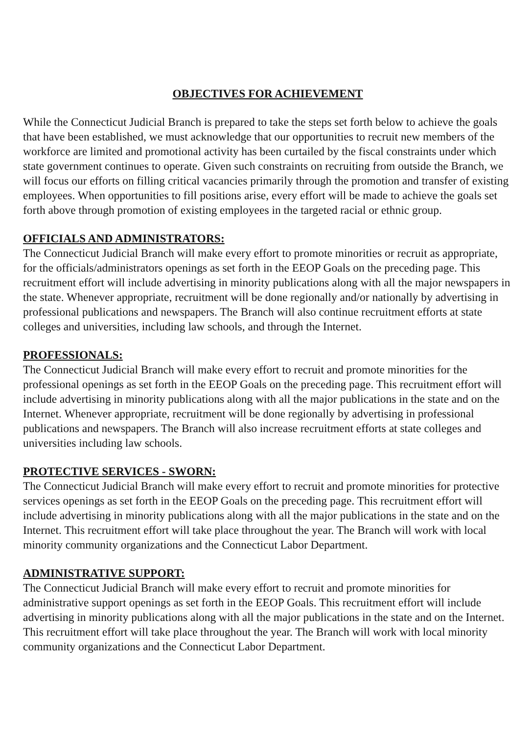OBJECTIVES FOR ACHIEVEMENT
While the Connecticut Judicial Branch is prepared to take the steps set forth below to achieve the goals that have been established, we must acknowledge that our opportunities to recruit new members of the workforce are limited and promotional activity has been curtailed by the fiscal constraints under which state government continues to operate. Given such constraints on recruiting from outside the Branch, we will focus our efforts on filling critical vacancies primarily through the promotion and transfer of existing employees. When opportunities to fill positions arise, every effort will be made to achieve the goals set forth above through promotion of existing employees in the targeted racial or ethnic group.
OFFICIALS AND ADMINISTRATORS:
The Connecticut Judicial Branch will make every effort to promote minorities or recruit as appropriate, for the officials/administrators openings as set forth in the EEOP Goals on the preceding page. This recruitment effort will include advertising in minority publications along with all the major newspapers in the state. Whenever appropriate, recruitment will be done regionally and/or nationally by advertising in professional publications and newspapers. The Branch will also continue recruitment efforts at state colleges and universities, including law schools, and through the Internet.
PROFESSIONALS:
The Connecticut Judicial Branch will make every effort to recruit and promote minorities for the professional openings as set forth in the EEOP Goals on the preceding page. This recruitment effort will include advertising in minority publications along with all the major publications in the state and on the Internet. Whenever appropriate, recruitment will be done regionally by advertising in professional publications and newspapers. The Branch will also increase recruitment efforts at state colleges and universities including law schools.
PROTECTIVE SERVICES - SWORN:
The Connecticut Judicial Branch will make every effort to recruit and promote minorities for protective services openings as set forth in the EEOP Goals on the preceding page. This recruitment effort will include advertising in minority publications along with all the major publications in the state and on the Internet. This recruitment effort will take place throughout the year. The Branch will work with local minority community organizations and the Connecticut Labor Department.
ADMINISTRATIVE SUPPORT:
The Connecticut Judicial Branch will make every effort to recruit and promote minorities for administrative support openings as set forth in the EEOP Goals. This recruitment effort will include advertising in minority publications along with all the major publications in the state and on the Internet. This recruitment effort will take place throughout the year. The Branch will work with local minority community organizations and the Connecticut Labor Department.